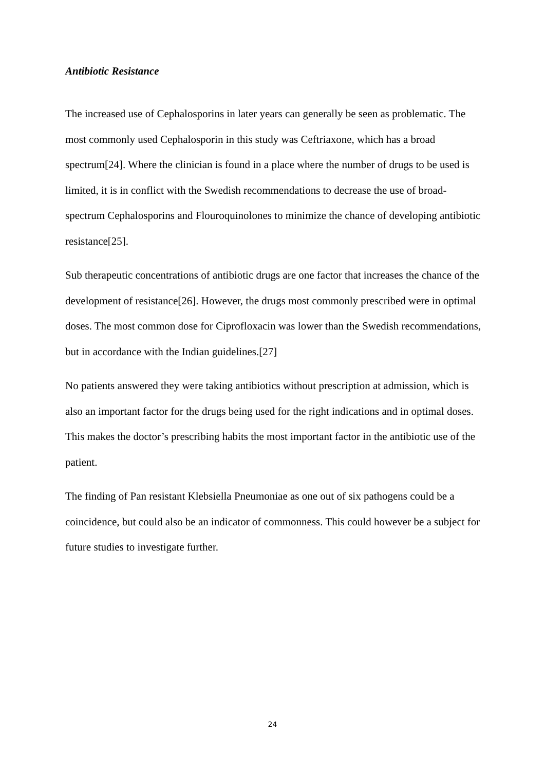Antibiotic Resistance
The increased use of Cephalosporins in later years can generally be seen as problematic. The most commonly used Cephalosporin in this study was Ceftriaxone, which has a broad spectrum[24]. Where the clinician is found in a place where the number of drugs to be used is limited, it is in conflict with the Swedish recommendations to decrease the use of broad-spectrum Cephalosporins and Flouroquinolones to minimize the chance of developing antibiotic resistance[25].
Sub therapeutic concentrations of antibiotic drugs are one factor that increases the chance of the development of resistance[26]. However, the drugs most commonly prescribed were in optimal doses. The most common dose for Ciprofloxacin was lower than the Swedish recommendations, but in accordance with the Indian guidelines.[27]
No patients answered they were taking antibiotics without prescription at admission, which is also an important factor for the drugs being used for the right indications and in optimal doses. This makes the doctor’s prescribing habits the most important factor in the antibiotic use of the patient.
The finding of Pan resistant Klebsiella Pneumoniae as one out of six pathogens could be a coincidence, but could also be an indicator of commonness. This could however be a subject for future studies to investigate further.
24